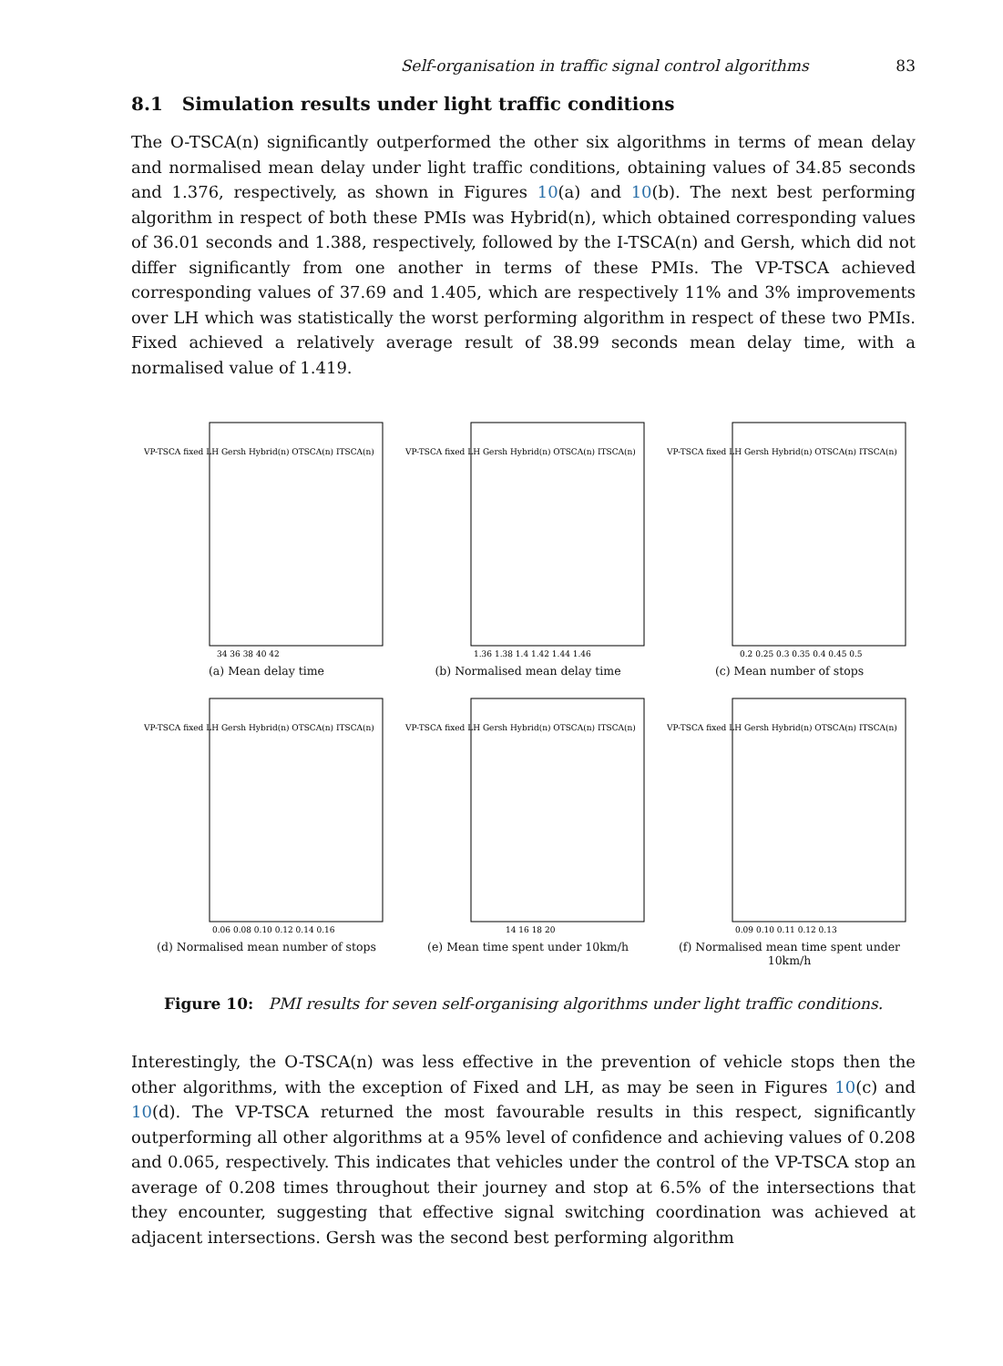Self-organisation in traffic signal control algorithms 83
8.1 Simulation results under light traffic conditions
The O-TSCA(n) significantly outperformed the other six algorithms in terms of mean delay and normalised mean delay under light traffic conditions, obtaining values of 34.85 seconds and 1.376, respectively, as shown in Figures 10(a) and 10(b). The next best performing algorithm in respect of both these PMIs was Hybrid(n), which obtained corresponding values of 36.01 seconds and 1.388, respectively, followed by the I-TSCA(n) and Gersh, which did not differ significantly from one another in terms of these PMIs. The VP-TSCA achieved corresponding values of 37.69 and 1.405, which are respectively 11% and 3% improvements over LH which was statistically the worst performing algorithm in respect of these two PMIs. Fixed achieved a relatively average result of 38.99 seconds mean delay time, with a normalised value of 1.419.
VP-TSCA fixed LH Gersh Hybrid(n) OTSCA(n) ITSCA(n)
34 36 38 40 42
(a) Mean delay time
VP-TSCA fixed LH Gersh Hybrid(n) OTSCA(n) ITSCA(n)
1.36 1.38 1.4 1.42 1.44 1.46
(b) Normalised mean delay time
VP-TSCA fixed LH Gersh Hybrid(n) OTSCA(n) ITSCA(n)
0.2 0.25 0.3 0.35 0.4 0.45 0.5
(c) Mean number of stops
VP-TSCA fixed LH Gersh Hybrid(n) OTSCA(n) ITSCA(n)
0.06 0.08 0.10 0.12 0.14 0.16
(d) Normalised mean number of stops
VP-TSCA fixed LH Gersh Hybrid(n) OTSCA(n) ITSCA(n)
14 16 18 20
(e) Mean time spent under 10km/h
VP-TSCA fixed LH Gersh Hybrid(n) OTSCA(n) ITSCA(n)
0.09 0.10 0.11 0.12 0.13
(f) Normalised mean time spent under 10km/h
Figure 10: PMI results for seven self-organising algorithms under light traffic conditions.
Interestingly, the O-TSCA(n) was less effective in the prevention of vehicle stops then the other algorithms, with the exception of Fixed and LH, as may be seen in Figures 10(c) and 10(d). The VP-TSCA returned the most favourable results in this respect, significantly outperforming all other algorithms at a 95% level of confidence and achieving values of 0.208 and 0.065, respectively. This indicates that vehicles under the control of the VP-TSCA stop an average of 0.208 times throughout their journey and stop at 6.5% of the intersections that they encounter, suggesting that effective signal switching coordination was achieved at adjacent intersections. Gersh was the second best performing algorithm